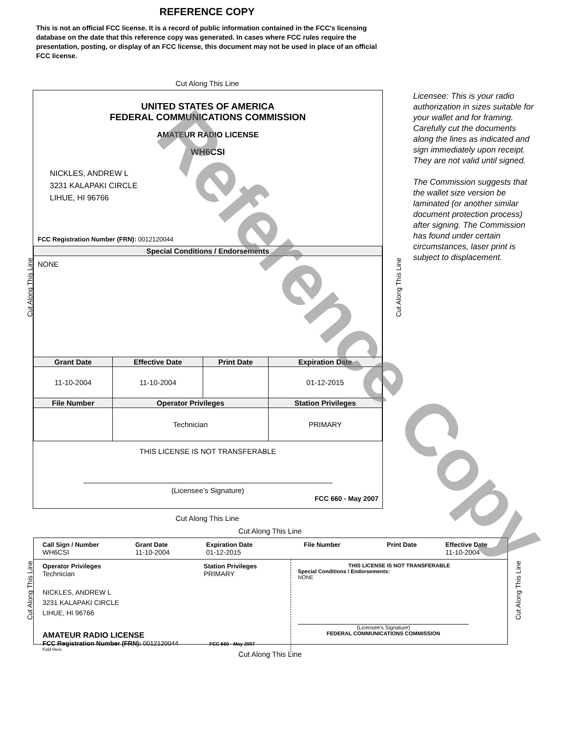REFERENCE COPY
This is not an official FCC license. It is a record of public information contained in the FCC's licensing database on the date that this reference copy was generated. In cases where FCC rules require the presentation, posting, or display of an FCC license, this document may not be used in place of an official FCC license.
Cut Along This Line
UNITED STATES OF AMERICA
FEDERAL COMMUNICATIONS COMMISSION
AMATEUR RADIO LICENSE
WH6CSI
NICKLES, ANDREW L
3231 KALAPAKI CIRCLE
LIHUE, HI 96766
FCC Registration Number (FRN): 0012120044
| Special Conditions / Endorsements | | | |
| --- | --- | --- | --- |
| NONE | | | |
| Grant Date | Effective Date | Print Date | Expiration Date |
| 11-10-2004 | 11-10-2004 | | 01-12-2015 |
| File Number | Operator Privileges | | Station Privileges |
| | Technician | | PRIMARY |
THIS LICENSE IS NOT TRANSFERABLE
(Licensee’s Signature)
FCC 660 - May 2007
Licensee: This is your radio authorization in sizes suitable for your wallet and for framing. Carefully cut the documents along the lines as indicated and sign immediately upon receipt. They are not valid until signed.
The Commission suggests that the wallet size version be laminated (or another similar document protection process) after signing. The Commission has found under certain circumstances, laser print is subject to displacement.
Cut Along This Line Cut Along This Line
Cut Along This Line
Cut Along This Line
Call Sign / Number
WH6CSI
Grant Date
11-10-2004
Expiration Date
01-12-2015
File Number Print Date Effective Date
11-10-2004
Operator Privileges
Technician
Station Privileges
PRIMARY
NICKLES, ANDREW L
3231 KALAPAKI CIRCLE
LIHUE, HI 96766
AMATEUR RADIO LICENSE
FCC Registration Number (FRN): 0012120044 FCC 660 - May 2007
Fold Here
THIS LICENSE IS NOT TRANSFERABLE
Special Conditions / Endorsements:
NONE
(Licensee's Signature)
FEDERAL COMMUNICATIONS COMMISSION
Cut Along This Line Cut Along This Line
Cut Along This Line
Reference Copy